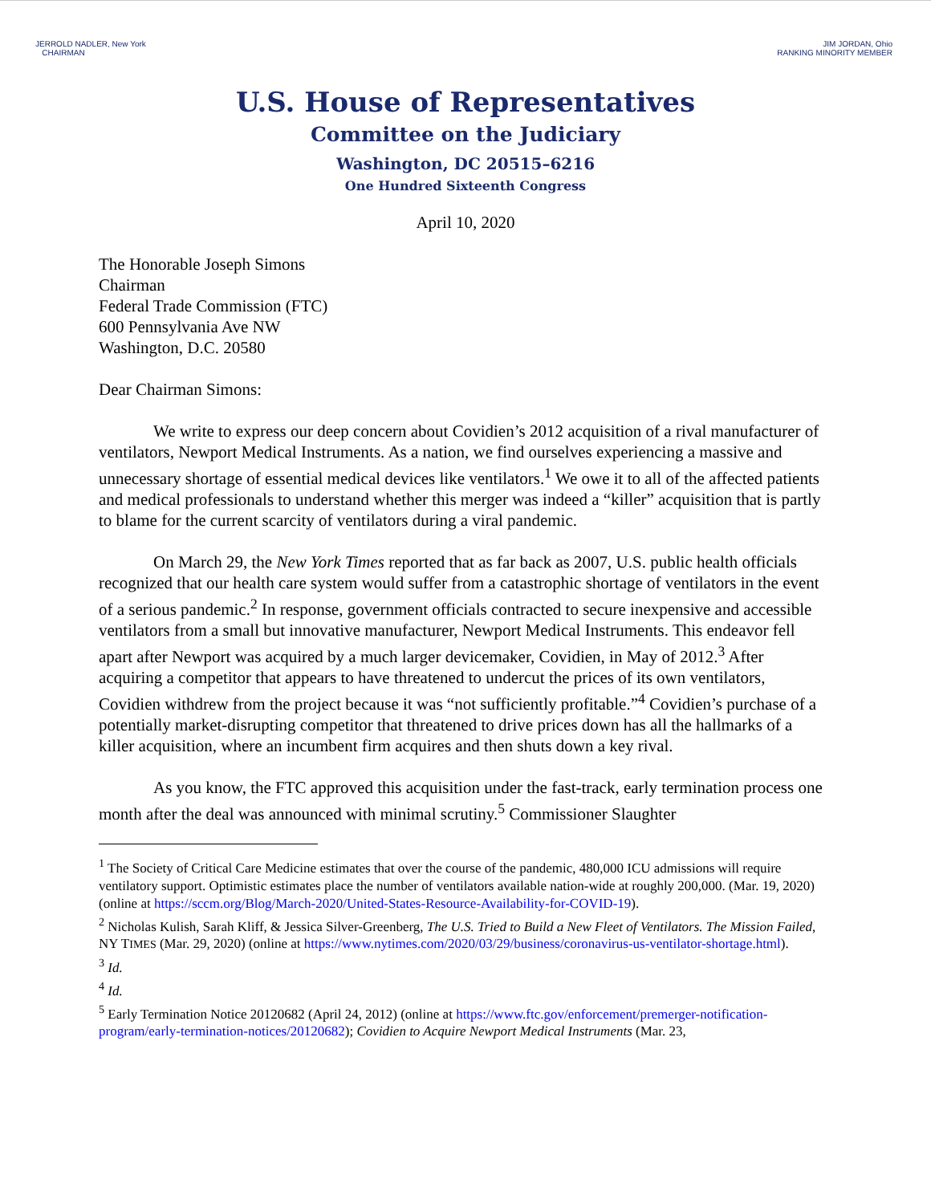JERROLD NADLER, New York
CHAIRMAN
JIM JORDAN, Ohio
RANKING MINORITY MEMBER
U.S. House of Representatives
Committee on the Judiciary
Washington, DC 20515–6216
One Hundred Sixteenth Congress
April 10, 2020
The Honorable Joseph Simons
Chairman
Federal Trade Commission (FTC)
600 Pennsylvania Ave NW
Washington, D.C. 20580
Dear Chairman Simons:
We write to express our deep concern about Covidien’s 2012 acquisition of a rival manufacturer of ventilators, Newport Medical Instruments. As a nation, we find ourselves experiencing a massive and unnecessary shortage of essential medical devices like ventilators.<sup>1</sup> We owe it to all of the affected patients and medical professionals to understand whether this merger was indeed a “killer” acquisition that is partly to blame for the current scarcity of ventilators during a viral pandemic.
On March 29, the New York Times reported that as far back as 2007, U.S. public health officials recognized that our health care system would suffer from a catastrophic shortage of ventilators in the event of a serious pandemic.<sup>2</sup> In response, government officials contracted to secure inexpensive and accessible ventilators from a small but innovative manufacturer, Newport Medical Instruments. This endeavor fell apart after Newport was acquired by a much larger devicemaker, Covidien, in May of 2012.<sup>3</sup> After acquiring a competitor that appears to have threatened to undercut the prices of its own ventilators, Covidien withdrew from the project because it was “not sufficiently profitable.”<sup>4</sup> Covidien’s purchase of a potentially market-disrupting competitor that threatened to drive prices down has all the hallmarks of a killer acquisition, where an incumbent firm acquires and then shuts down a key rival.
As you know, the FTC approved this acquisition under the fast-track, early termination process one month after the deal was announced with minimal scrutiny.<sup>5</sup> Commissioner Slaughter
<sup>1</sup> The Society of Critical Care Medicine estimates that over the course of the pandemic, 480,000 ICU admissions will require ventilatory support. Optimistic estimates place the number of ventilators available nation-wide at roughly 200,000. (Mar. 19, 2020) (online at https://sccm.org/Blog/March-2020/United-States-Resource-Availability-for-COVID-19).
<sup>2</sup> Nicholas Kulish, Sarah Kliff, & Jessica Silver-Greenberg, The U.S. Tried to Build a New Fleet of Ventilators. The Mission Failed, NY TIMES (Mar. 29, 2020) (online at https://www.nytimes.com/2020/03/29/business/coronavirus-us-ventilator-shortage.html).
<sup>3</sup> Id.
<sup>4</sup> Id.
<sup>5</sup> Early Termination Notice 20120682 (April 24, 2012) (online at https://www.ftc.gov/enforcement/premerger-notification-program/early-termination-notices/20120682); Covidien to Acquire Newport Medical Instruments (Mar. 23,